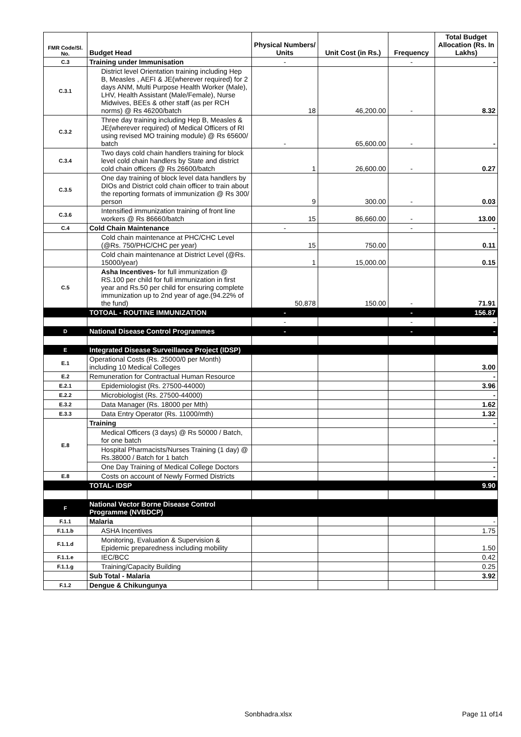| FMR Code/Sl. No. | Budget Head | Physical Numbers/ Units | Unit Cost (in Rs.) | Frequency | Total Budget Allocation (Rs. In Lakhs) |
| --- | --- | --- | --- | --- | --- |
| C.3 | Training under Immunisation | - | | - | - |
| C.3.1 | District level Orientation training including Hep B, Measles , AEFI & JE(wherever required) for 2 days ANM, Multi Purpose Health Worker (Male), LHV, Health Assistant (Male/Female), Nurse Midwives, BEEs & other staff (as per RCH norms) @ Rs 46200/batch | 18 | 46,200.00 | - | 8.32 |
| C.3.2 | Three day training including Hep B, Measles & JE(wherever required) of Medical Officers of RI using revised MO training module) @ Rs 65600/ batch | - | 65,600.00 | - | - |
| C.3.4 | Two days cold chain handlers training for block level cold chain handlers by State and district cold chain officers @ Rs 26600/batch | 1 | 26,600.00 | - | 0.27 |
| C.3.5 | One day training of block level data handlers by DIOs and District cold chain officer to train about the reporting formats of immunization @ Rs 300/ person | 9 | 300.00 | - | 0.03 |
| C.3.6 | Intensified immunization training of front line workers @ Rs 86660/batch | 15 | 86,660.00 | - | 13.00 |
| C.4 | Cold Chain Maintenance | - | | - | - |
| | Cold chain maintenance at PHC/CHC Level (@Rs. 750/PHC/CHC per year) | 15 | 750.00 | | 0.11 |
| | Cold chain maintenance at District Level (@Rs. 15000/year) | 1 | 15,000.00 | | 0.15 |
| C.5 | Asha Incentives- for full immunization @ RS.100 per child for full immunization in first year and Rs.50 per child for ensuring complete immunization up to 2nd year of age.(94.22% of the fund) | 50,878 | 150.00 | - | 71.91 |
| | TOTOAL - ROUTINE IMMUNIZATION | - | | - | 156.87 |
| | | - | | - | - |
| D | National Disease Control Programmes | - | | - | - |
| E | Integrated Disease Surveillance Project (IDSP) | | | | |
| E.1 | Operational Costs (Rs. 25000/0 per Month) including 10 Medical Colleges | | | | 3.00 |
| E.2 | Remuneration for Contractual Human Resource | | | | - |
| E.2.1 | Epidemiologist (Rs. 27500-44000) | | | | 3.96 |
| E.2.2 | Microbiologist (Rs. 27500-44000) | | | | - |
| E.3.2 | Data Manager (Rs. 18000 per Mth) | | | | 1.62 |
| E.3.3 | Data Entry Operator (Rs. 11000/mth) | | | | 1.32 |
| E.8 | Training | | | | - |
| | Medical Officers (3 days) @ Rs 50000 / Batch, for one batch | | | | - |
| | Hospital Pharmacists/Nurses Training (1 day) @ Rs.38000 / Batch for 1 batch | | | | - |
| | One Day Training of Medical College Doctors | | | | - |
| E.8 | Costs on account of Newly Formed Districts | | | | - |
| | TOTAL- IDSP | | | | 9.90 |
| F | National Vector Borne Disease Control Programme (NVBDCP) | | | | |
| F.1.1 | Malaria | | | | - |
| F.1.1.b | ASHA Incentives | | | | 1.75 |
| F.1.1.d | Monitoring, Evaluation & Supervision & Epidemic preparedness including mobility | | | | 1.50 |
| F.1.1.e | IEC/BCC | | | | 0.42 |
| F.1.1.g | Training/Capacity Building | | | | 0.25 |
| | Sub Total - Malaria | | | | 3.92 |
| F.1.2 | Dengue & Chikungunya | | | | |
Sonbhadra.xlsx Page 11 of14